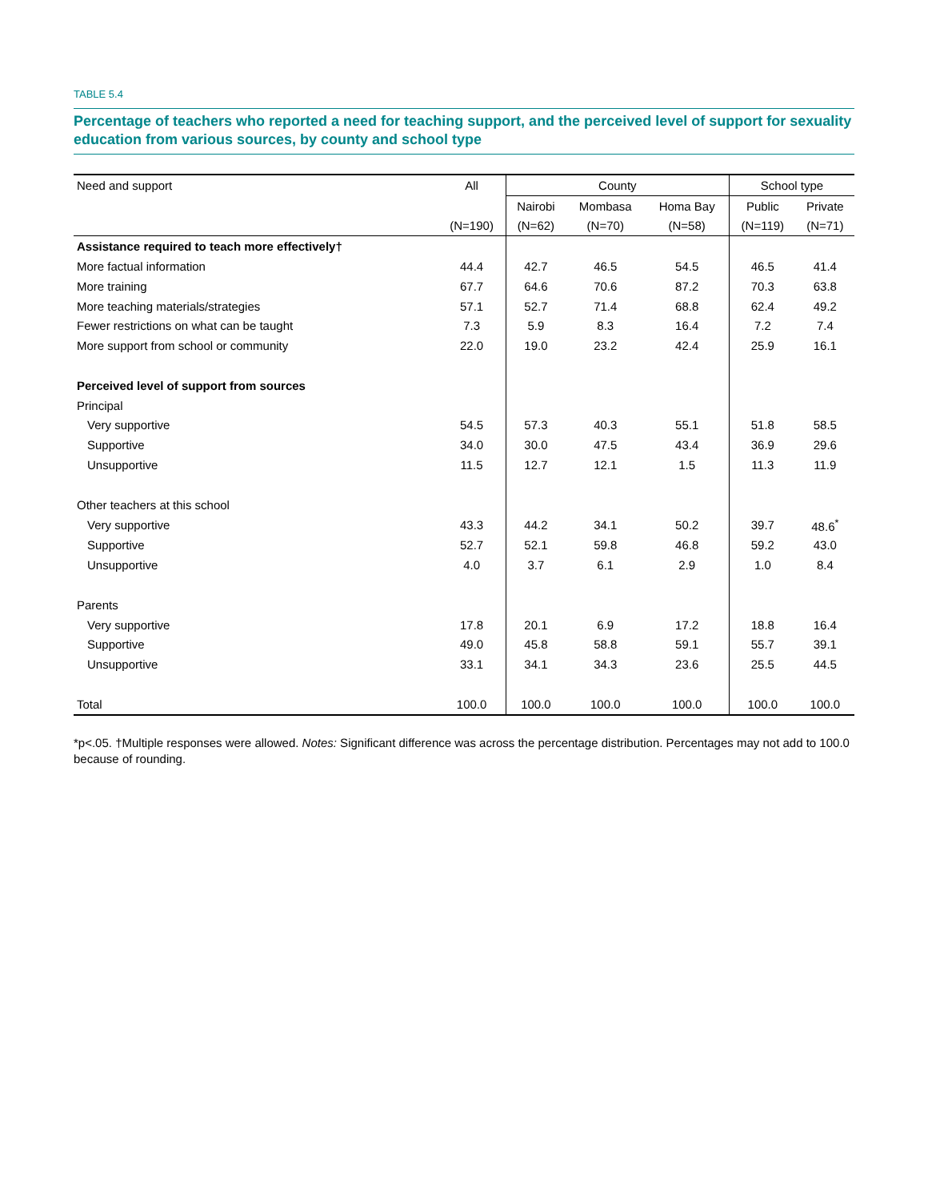TABLE 5.4
Percentage of teachers who reported a need for teaching support, and the perceived level of support for sexuality education from various sources, by county and school type
| Need and support | All | County | | | School type | |
| --- | --- | --- | --- | --- | --- | --- |
| | | Nairobi | Mombasa | Homa Bay | Public | Private |
| | (N=190) | (N=62) | (N=70) | (N=58) | (N=119) | (N=71) |
| Assistance required to teach more effectively† | | | | | | |
| More factual information | 44.4 | 42.7 | 46.5 | 54.5 | 46.5 | 41.4 |
| More training | 67.7 | 64.6 | 70.6 | 87.2 | 70.3 | 63.8 |
| More teaching materials/strategies | 57.1 | 52.7 | 71.4 | 68.8 | 62.4 | 49.2 |
| Fewer restrictions on what can be taught | 7.3 | 5.9 | 8.3 | 16.4 | 7.2 | 7.4 |
| More support from school or community | 22.0 | 19.0 | 23.2 | 42.4 | 25.9 | 16.1 |
| Perceived level of support from sources | | | | | | |
| Principal | | | | | | |
| Very supportive | 54.5 | 57.3 | 40.3 | 55.1 | 51.8 | 58.5 |
| Supportive | 34.0 | 30.0 | 47.5 | 43.4 | 36.9 | 29.6 |
| Unsupportive | 11.5 | 12.7 | 12.1 | 1.5 | 11.3 | 11.9 |
| Other teachers at this school | | | | | | |
| Very supportive | 43.3 | 44.2 | 34.1 | 50.2 | 39.7 | 48.6<sup>*</sup> |
| Supportive | 52.7 | 52.1 | 59.8 | 46.8 | 59.2 | 43.0 |
| Unsupportive | 4.0 | 3.7 | 6.1 | 2.9 | 1.0 | 8.4 |
| Parents | | | | | | |
| Very supportive | 17.8 | 20.1 | 6.9 | 17.2 | 18.8 | 16.4 |
| Supportive | 49.0 | 45.8 | 58.8 | 59.1 | 55.7 | 39.1 |
| Unsupportive | 33.1 | 34.1 | 34.3 | 23.6 | 25.5 | 44.5 |
| Total | 100.0 | 100.0 | 100.0 | 100.0 | 100.0 | 100.0 |
*p<.05. †Multiple responses were allowed. Notes: Significant difference was across the percentage distribution. Percentages may not add to 100.0 because of rounding.